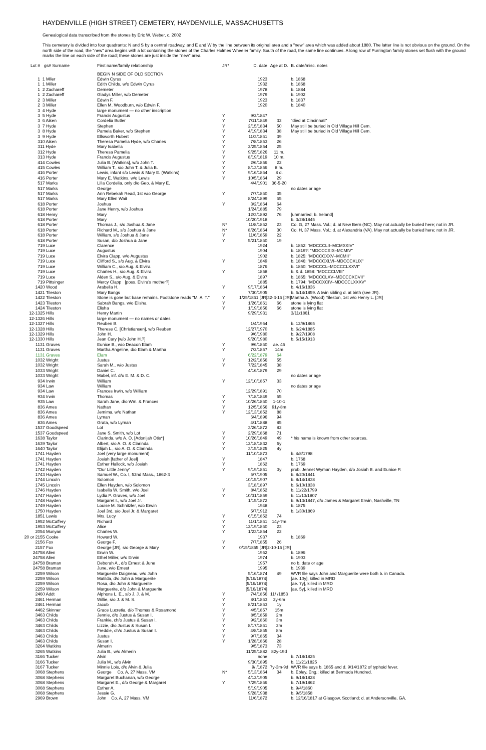HAYDENVILLE (HIGH STREET) CEMETERY, HAYDENVILLE, MASSACHUSETTS
Genealogical data transcribed from the stones by Eric W. Weber, c. 2002
This cemetery is divided into four quadrants: N and S by a central roadway, and E and W by the line between its original area and a "new" area which was added about 1880. The latter line is not obvious on the ground. On the north side of the road, the "new" area begins with a lot containing the stones of the Charles Holmes Wheeler family. South of the road, the same line continues. A long row of Purrington family stones set flush with the ground marks the line on each side of the road; these stones are just inside the "new" area.
| Lot # | gs# Surname | First name/family relationship | JR* | D. date | Age at D. | B. date/misc. notes |
| --- | --- | --- | --- | --- | --- | --- |
| | | BEGIN N SIDE OF OLD SECTION | | | | |
| 1 | 1 Mller | Edwin Cyrus | | 1923 | | b. 1868 |
| 1 | 1 Miller | Edith Childs, w/o Edwin Cyrus | | 1932 | | b. 1868 |
| 1 | 2 Zachareff | Demeter | | 1978 | | b. 1884 |
| 1 | 2 Zachareff | Gladys Miller, w/o Demeter | | 1979 | | b. 1902 |
| 2 | 3 Miller | Edwin F. | | 1923 | | b. 1837 |
| 2 | 3 Miller | Ellen M. Woodburn, w/o Edwin F. | | 1920 | | b. 1840 |
| 3 | 4 Hyde | large monument — no other inscription | | | | |
| 3 | 5 Hyde | Francis Augustus | Y | 9/2/1847 | | |
| 3 | 6 Aiken | Cordelia Butler | Y | 7/11/1849 | 32 | "died at Cincinnati" |
| 3 | 7 Hyde | Stephen | Y | 2/15/1834 | 50 | May still be buried in Old Village Hill Cem. |
| 3 | 8 Hyde | Pamela Baker, w/o Stephen | Y | 4/19/1834 | 38 | May still be buried in Old Village Hill Cem. |
| 3 | 9 Hyde | Ellsworth Hubert | Y | 11/3/1861 | 39 | |
| 3 | 10 Aiken | Theresa Pamelia Hyde, w/o Charles | Y | 7/8/1853 | 26 | |
| 3 | 11 Hyde | Mary Isabella | Y | 2/25/1854 | 25 | |
| 3 | 12 Hyde | Theresa Pamelia | Y | 9/25/1826 | 11 m. | |
| 3 | 13 Hyde | Francis Augustus | Y | 8/19/1819 | 10 m. | |
| 4 | 14 Cowles | Julia B. [Watkins], w/o John T. | Y | 2/6/1856 | 22 | |
| 4 | 15 Cowles | William T., s/o John T. & Julia B. | Y | 8/13/1856 | 8 m. | |
| 4 | 16 Porter | Lewis, infant s/o Lewis & Mary E. (Watkins) | Y | 9/16/1864 | 8 d. | |
| 4 | 16 Porter | Mary E. Watkins, w/o Lewis | Y | 10/5/1864 | 29 | |
| 5 | 17 Marks | Lilla Cordelia, only d/o Geo. & Mary E. | | 4/4/1901 | 36-5-20 | |
| 5 | 17 Marks | George | | | | no dates or age |
| 5 | 17 Marks | Ann Rebekah Read, 1st w/o George | Y | 7/7/1860 | 35 | |
| 5 | 17 Marks | Mary Ellen Wait | | 8/24/1899 | 65 | |
| 6 | 18 Porter | Joshua | Y | 3/2/1864 | 64 | |
| 6 | 18 Porter | Jane Henry, w/o Joshua | | 1/24/1885 | 79 | |
| 6 | 18 Henry | Mary | | 12/3/1892 | 76 | [unmarried; b. Ireland] |
| 6 | 18 Porter | Mary | | 10/20/1918 | | b. 3/28/1845 |
| 6 | 18 Porter | Thomas J., s/o Joshua & Jane | N* | 11/8/1862 | 23 | Co. G, 27 Mass. Vol.; d. at New Bern (NC). May not actually be buried here; not in JR. |
| 6 | 18 Porter | Richard M., s/o Joshua & Jane | N* | 8/26/1864 | 30 | Co. H, 37 Mass. Vol.; d. at Alexandria (VA). May not actually be buried here; not in JR. |
| 6 | 18 Porter | William, s/o Joshua & Jane | Y | 11/6/1859 | 22 | |
| 6 | 18 Porter | Susan, d/o Joshua & Jane | Y | 5/21/1860 | 19 | |
| 7 | 19 Luce | Clarence | | 1924 | | b. 1852: "MDCCCLII–MCMXXIV" |
| 7 | 19 Luce | Augustus | | 1904 | | b. 1819?: "MDCCCXIX–MCMIV" |
| 7 | 19 Luce | Elvira Clapp, w/o Augustus | | 1902 | | b. 1825: "MDCCCXXV–MCMII" |
| 7 | 19 Luce | Clifford S., s/o Aug. & Elvira | Y | 1849 | | b. 1846: "MDCCCXLVI–MDCCCXLIX" |
| 7 | 19 Luce | William C., s/o Aug. & Elvira | | 1876 | | b. 1850: "MDCCCL–MDCCCLXXVI" |
| 7 | 19 Luce | Charles H., s/o Aug. & Elvira | Y | 1858 | | b. & d. 1858: "MDCCCLVIII" |
| 7 | 19 Luce | Alden S., s/o Aug. & Elvira | | 1897 | | b. 1865: "MDCCCLXV–MDCCCXCVII" |
| 7 | 19 Pittsinger | Mercy Clapp [poss. Elvira's mother?] | | 1885 | | b. 1794: "MDCCXCIV–MDCCCLXXXV" |
| 14 | 20 Wood | Arabella H. | Y | 9/17/1864 | | b. 4/16/1836 |
| 14 | 21 Tileston | Mary Bangs | | 7/30/1905 | | b. 5/14/1859. A twin sibling d. at birth (see JR). |
| 14 | 22 Tileston | Stone is gone but base remains. Footstone reads "M. A. T." | Y | 1/25/1861 [JR] | 32-3-16 [JR] | Martha A. (Wood) Tileston, 1st w/o Henry L. [JR] |
| 14 | 23 Tileston | Sabrah Bangs, w/o Elisha | Y | 1/26/1861 | 66 | stone is lying flat |
| 14 | 24 Tileston | Elisha | Y | 1/19/1856 | 66 | stone is lying flat |
| 12-13 | 25 Hills | Henry Martin | | 9/29/1931 | | 3/11/1861 |
| 12-13 | 26 Hills | large monument — no names or dates | | | | |
| 12-13 | 27 Hills | Reuben B. | | 1/4/1954 | | b. 12/9/1865 |
| 12-13 | 28 Hills | Therese C. [Christiansen], w/o Reuben | | 12/27/1970 | | b. 6/24/1885 |
| 12-13 | 29 Hills | John H. | | 9/6/1980 | | b. 9/27/1908 |
| 12-13 | 30 Hills | Jean Cary [w/o John H.?] | | 9/20/1980 | | b. 5/15/1913 |
| 11 | 31 Graves | Eunice B., w/o Deacon Elam | Y | 9/6/1860 | ae. 45 | |
| 11 | 31 Graves | Martha Angeline, d/o Elam & Martha | Y | 7/2/1857 | 14m | |
| 11 | 31 Graves | Elam | | 6/22/1879 | 64 | |
| 10 | 32 Wright | Justus | Y | 12/2/1856 | 55 | |
| 10 | 32 Wright | Sarah M., w/o Justus | Y | 7/22/1845 | 38 | |
| 10 | 33 Wright | Daniel C. | | 4/16/1879 | 29 | |
| 10 | 33 Wright | Mabel, inf. d/o E. M. & D. C. | | | | no dates or age |
| 9 | 34 Irwin | William | Y | 12/10/1857 | 33 | |
| 9 | 34 Law | William | | | | no dates or age |
| 9 | 34 Law | Frances Irwin, w/o William | | 12/29/1891 | 70 | |
| 9 | 34 Irwin | Thomas | Y | 7/18/1849 | 55 | |
| 9 | 35 Law | Sarah Jane, d/o Wm. & Frances | Y | 10/26/1860 | 1-10-1 | |
| 8 | 36 Ames | Nathan | Y | 12/5/1856 | 91y-8m | |
| 8 | 36 Ames | Jemima, w/o Nathan | Y | 12/13/1852 | 88 | |
| 8 | 36 Ames | Lyman | | 6/4/1896 | 94 | |
| 8 | 36 Ames | Grata, w/o Lyman | | 4/1/1888 | 85 | |
| 15 | 37 Goodspeed | Lot | | 3/26/1872 | 82 | |
| 15 | 37 Goodspeed | Jane S. Smith, w/o Lot | Y | 2/29/1868 | 71 | |
| 16 | 38 Taylor | Clarinda, w/o A. O. [Adonijah Otis*] | Y | 10/26/1849 | 49 | * his name is known from other sources. |
| 16 | 39 Taylor | Albert, s/o A. O. & Clarinda | Y | 12/18/1832 | 5y | |
| 16 | 40 Taylor | Elijah L., s/o A. O. & Clarinda | Y | 3/15/1825 | 4y | |
| 17 | 41 Hayden | Joel (very large monument) | | 11/10/1873 | | b. 4/8/1798 |
| 17 | 41 Hayden | Josiah [father of Joel] | Y | 1847 | | b. 1768 |
| 17 | 41 Hayden | Esther Hallock, w/o Josiah | Y | 1862 | | b. 1769 |
| 17 | 42 Hayden | "Our Little Jenny" | Y | 9/19/1851 | 3y | prob. Jennet Wyman Hayden, d/o Josiah B. and Eunice P. |
| 17 | 43 Hayden | Samuel W., Co. I, 52nd Mass., 1862-3 | | 5/7/1905 | | b. 8/20/1841 |
| 17 | 44 Lincoln | Solomon | | 10/15/1907 | | b. 8/14/1838 |
| 17 | 45 Lincoln | Ellen Hayden, w/o Solomon | | 3/18/1897 | | b. 6/10/1838 |
| 17 | 46 Hayden | Isabella W. Smith, w/o Joel | Y | 8/4/1852 | | b. 11/22/1799 |
| 17 | 47 Hayden | Lydia P. Graves, w/o Joel | Y | 10/31/1859 | | b. 11/13/1807 |
| 17 | 48 Hayden | Margaret I., w/o Joel Jr. | | 1/15/1872 | | b. 9/13/1847, d/o James & Margaret Erwin, Nashville, TN |
| 17 | 49 Hayden | Louise M. Schnitzler, w/o Erwin | | 1948 | | b. 1875 |
| 17 | 50 Hayden | Joel 3rd, s/o Joel Jr. & Margaret | | 5/7/1912 | | b. 1/30/1869 |
| 18 | 51 Lewis | Mrs. Lucy | Y | 6/15/1852 | 74 | |
| 19 | 52 McCaffery | Richard | Y | 11/1/1861 | 14y-?m | |
| 19 | 53 McCaffery | Alice | Y | 12/19/1860 | 23 | |
| 20 | 54 Munyan | Charles W. | Y | 1/23/1854 | 22 | |
| 20 or 21 | 55 Cooke | Howard W. | | 1937 | | b. 1869 |
| 21 | 56 Fox | George F. | Y | 7/7/1855 | 26 | |
| 21 | 57 Fox | George [JR], s/o George & Mary | Y | 0/15/1855 [JR] | 2-10-15 [JR] | |
| 247 | 58 Allen | Erwin W. | | 1952 | | b. 1896 |
| 247 | 58 Allen | Ethel Miller, w/o Erwin | | 1974 | | b. 1903 |
| 247 | 58 Braman | Deborah A., d/o Ernest & June | | 1957 | | no b. date or age |
| 247 | 58 Braman | June, w/o Ernest | | 1995 | | b. 1939 |
| 22 | 59 Wilson | Marguerite Daigneau, w/o John | | 5/16/1874 | 49 | WVR file says John and Marguerite were both b. in Canada. |
| 22 | 59 Wilson | Matilda, d/o John & Marguerite | | [5/16/1874] | | [ae. 10y], killed in MRD |
| 22 | 59 Wilson | Rosa, d/o John & Marguerite | | [5/16/1874] | | [ae. 7y], killed in MRD |
| 22 | 59 Wilson | Marguerite, d/o John & Marguerite | | [5/16/1874] | | [ae. 5y], killed in MRD |
| 24 | 60 Addt | Alphons L. E., s/o J. J. & M. | Y | 7/4/1856 | 11/ /1853 | |
| 24 | 61 Herman | Willie, s/o J. & M. S. | Y | 8/1/1863 | 2y-6m | |
| 24 | 61 Herman | Jacob | Y | 8/21/1863 | 1y | |
| 44 | 62 Skinner | Grace Lucretia, d/o Thomas & Rosamond | Y | 4/5/1857 | 15m | |
| 34 | 63 Childs | Jennie, d/o Justus & Susan I. | Y | 8/5/1859 | 2m | |
| 34 | 63 Childs | Frankie, ch/o Justus & Susan I. | Y | 9/2/1860 | 3m | |
| 34 | 63 Childs | Lizzie, d/o Justus & Susan I. | Y | 8/17/1861 | 2m | |
| 34 | 63 Childs | Freddie, ch/o Justus & Susan I. | Y | 4/8/1865 | 8m | |
| 34 | 63 Childs | Justus | Y | 9/7/1865 | 34 | |
| 34 | 63 Childs | Susan I. | Y | 1/28/1866 | 28 | |
| 32 | 64 Watkins | Almerin | | 9/5/1873 | 73 | |
| 32 | 65 Watkins | Julia B., w/o Almerin | | 11/25/1882 | 82y-19d | |
| 31 | 66 Tucker | Alvin | | none | | b. 7/18/1825 |
| 31 | 66 Tucker | Julia M., w/o Alvin | | 9/30/1895 | | b. 11/21/1825 |
| 31 | 67 Tucker | Minnie Lois, d/o Alvin & Julia | | 9/ /1872 | 7y-3m-9d | WVR file says b. 1865 and d. 9/14/1872 of typhoid fever. |
| 30 | 68 Stephens | George Co. A, 27 Mass. VM | N* | 5/13/1864 | 34 | b. Ebley, Eng.; killed at Bermuda Hundred. |
| 30 | 68 Stephens | Margaret Buchanan, w/o George | | 4/12/1905 | | b. 9/18/1828 |
| 30 | 68 Stephens | Margaret E., d/o George & Margaret | Y | 7/29/1866 | | b. 7/19/1862 |
| 30 | 68 Stephens | Esther A. | | 5/19/1905 | | b. 9/4/1860 |
| 30 | 68 Stephens | Jessie G. | | 9/28/1938 | | b. 9/5/1858 |
| 29 | 69 Brown | John Co. A, 27 Mass. VM | | 11/6/1872 | | b. 12/16/1817 at Glasgow, Scotland; d. at Andersonville, GA. |